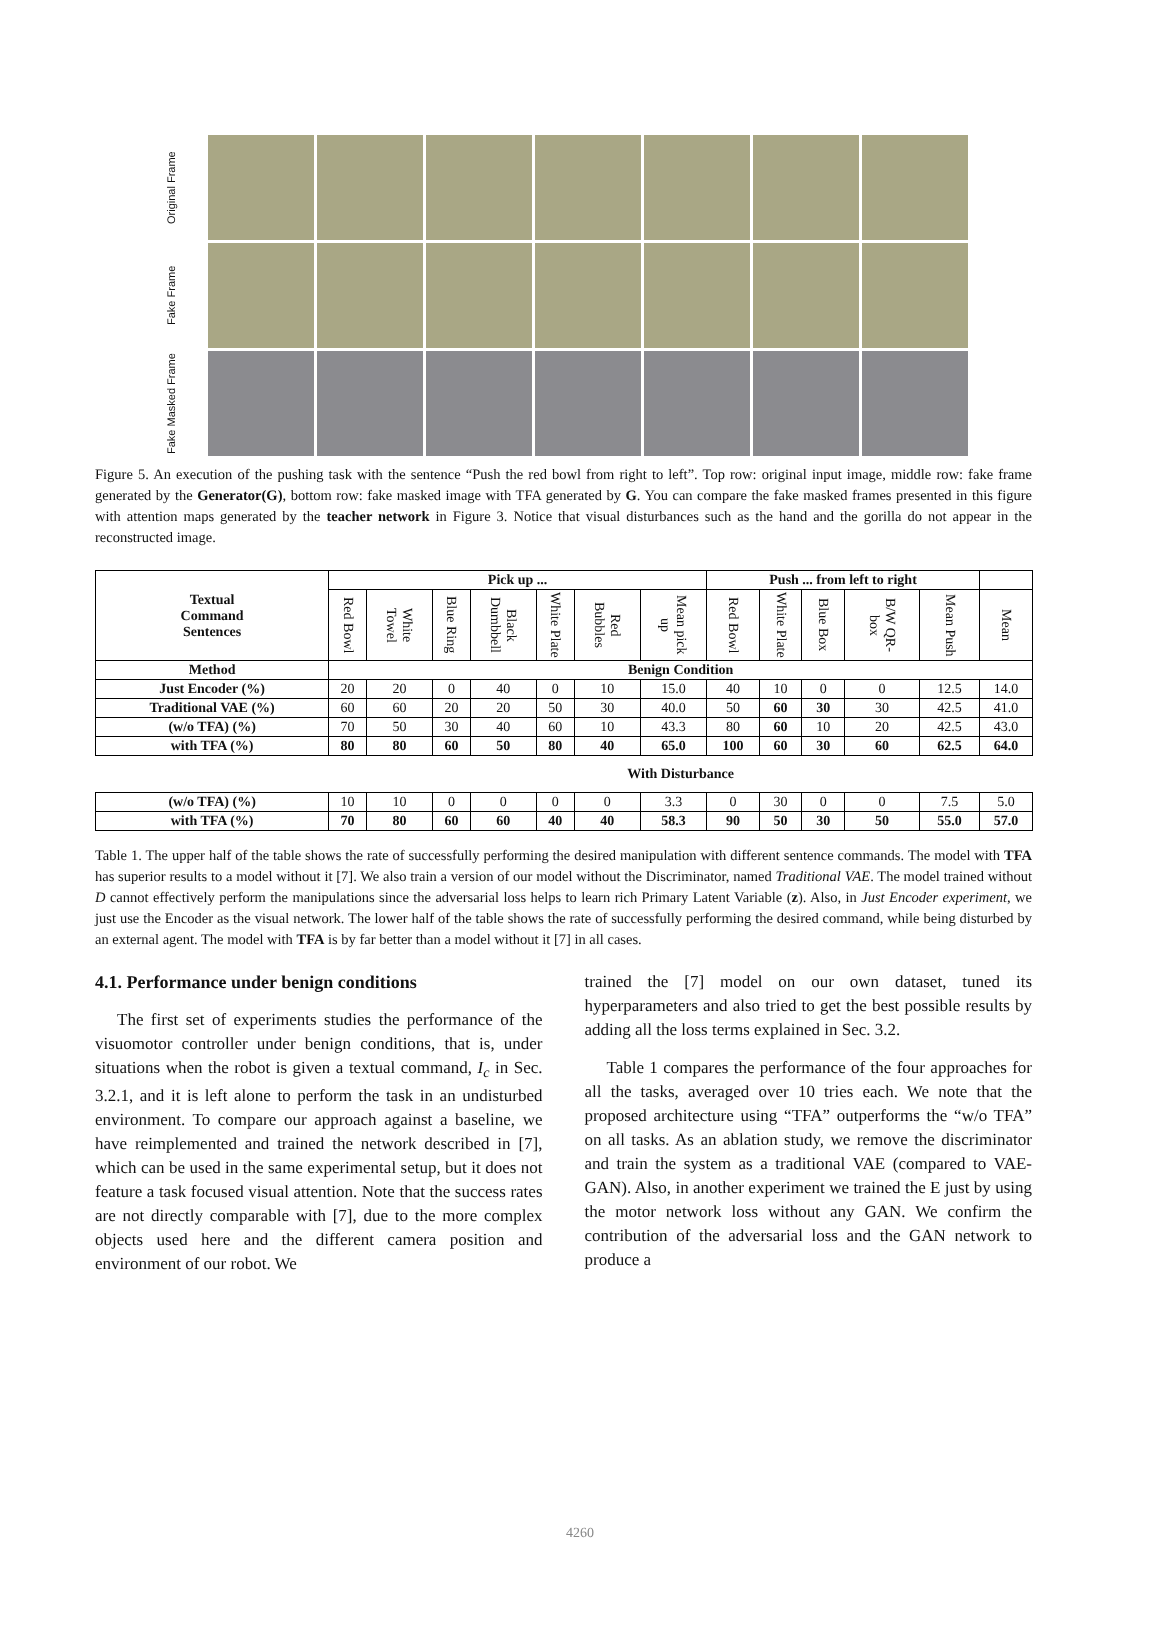Original Frame
Fake Frame
Fake Masked Frame
Figure 5. An execution of the pushing task with the sentence “Push the red bowl from right to left”. Top row: original input image, middle row: fake frame generated by the Generator(G), bottom row: fake masked image with TFA generated by G. You can compare the fake masked frames presented in this figure with attention maps generated by the teacher network in Figure 3. Notice that visual disturbances such as the hand and the gorilla do not appear in the reconstructed image.
| Textual Command Sentences | Pick up ... | | | | | | | Push ... from left to right | | | | | |
| --- | --- | --- | --- | --- | --- | --- | --- | --- | --- | --- | --- | --- | --- |
| | Red Bowl | White Towel | Blue Ring | Black Dumbbell | White Plate | Red Bubbles | Mean pick up | Red Bowl | White Plate | Blue Box | B/W QR-box | Mean Push | Mean |
| Method | Benign Condition | | | | | | | | | | | | |
| Just Encoder (%) | 20 | 20 | 0 | 40 | 0 | 10 | 15.0 | 40 | 10 | 0 | 0 | 12.5 | 14.0 |
| Traditional VAE (%) | 60 | 60 | 20 | 20 | 50 | 30 | 40.0 | 50 | 60 | 30 | 30 | 42.5 | 41.0 |
| (w/o TFA) (%) | 70 | 50 | 30 | 40 | 60 | 10 | 43.3 | 80 | 60 | 10 | 20 | 42.5 | 43.0 |
| with TFA (%) | 80 | 80 | 60 | 50 | 80 | 40 | 65.0 | 100 | 60 | 30 | 60 | 62.5 | 64.0 |
| | With Disturbance | | | | | | | | | | | | |
| (w/o TFA) (%) | 10 | 10 | 0 | 0 | 0 | 0 | 3.3 | 0 | 30 | 0 | 0 | 7.5 | 5.0 |
| with TFA (%) | 70 | 80 | 60 | 60 | 40 | 40 | 58.3 | 90 | 50 | 30 | 50 | 55.0 | 57.0 |
Table 1. The upper half of the table shows the rate of successfully performing the desired manipulation with different sentence commands. The model with TFA has superior results to a model without it [7]. We also train a version of our model without the Discriminator, named Traditional VAE. The model trained without D cannot effectively perform the manipulations since the adversarial loss helps to learn rich Primary Latent Variable (z). Also, in Just Encoder experiment, we just use the Encoder as the visual network. The lower half of the table shows the rate of successfully performing the desired command, while being disturbed by an external agent. The model with TFA is by far better than a model without it [7] in all cases.
4.1. Performance under benign conditions
The first set of experiments studies the performance of the visuomotor controller under benign conditions, that is, under situations when the robot is given a textual command, I<sub>c</sub> in Sec. 3.2.1, and it is left alone to perform the task in an undisturbed environment. To compare our approach against a baseline, we have reimplemented and trained the network described in [7], which can be used in the same experimental setup, but it does not feature a task focused visual attention. Note that the success rates are not directly comparable with [7], due to the more complex objects used here and the different camera position and environment of our robot. We
trained the [7] model on our own dataset, tuned its hyperparameters and also tried to get the best possible results by adding all the loss terms explained in Sec. 3.2.
Table 1 compares the performance of the four approaches for all the tasks, averaged over 10 tries each. We note that the proposed architecture using “TFA” outperforms the “w/o TFA” on all tasks. As an ablation study, we remove the discriminator and train the system as a traditional VAE (compared to VAE-GAN). Also, in another experiment we trained the E just by using the motor network loss without any GAN. We confirm the contribution of the adversarial loss and the GAN network to produce a
4260